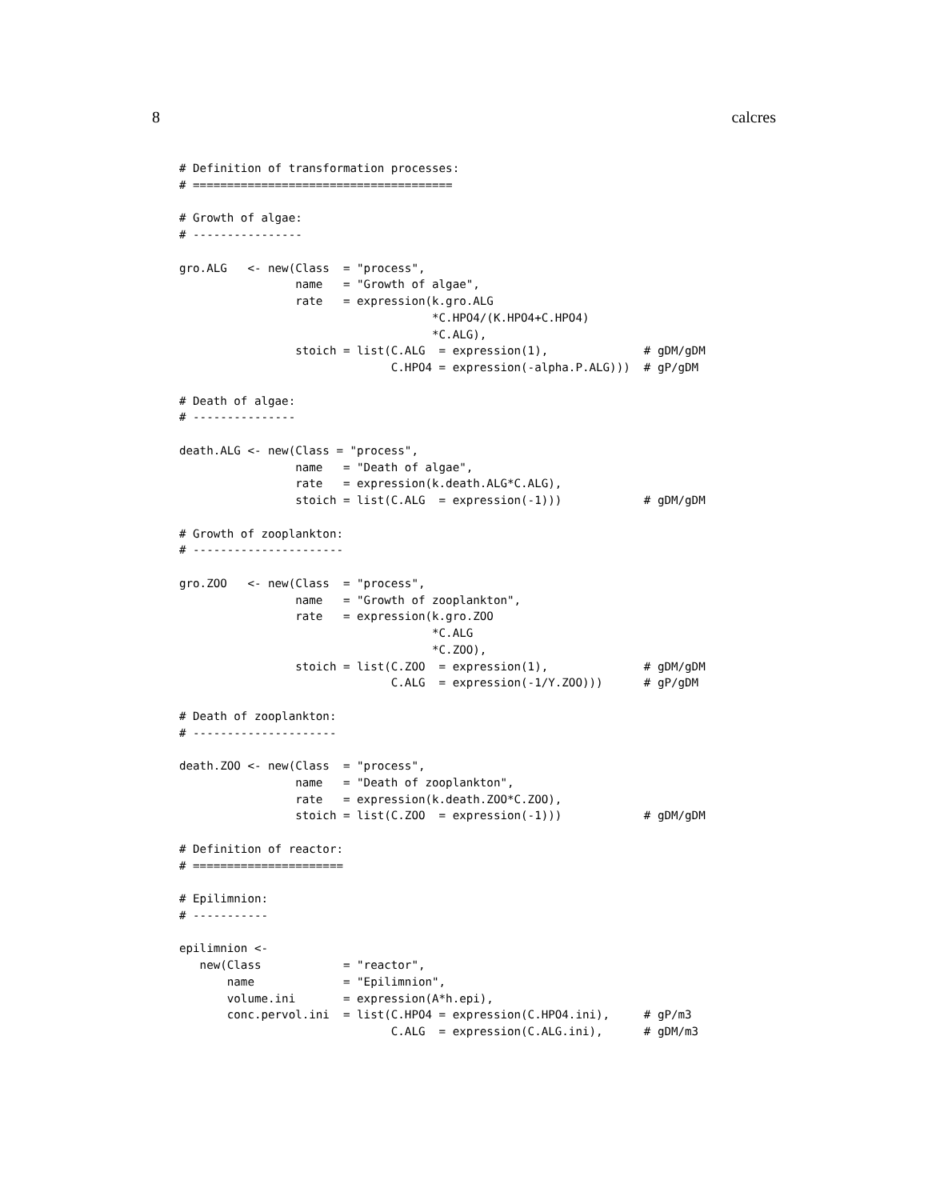8 calcres
# Definition of transformation processes:
# ======================================

# Growth of algae:
# ----------------

gro.ALG   <- new(Class  = "process",
                 name   = "Growth of algae",
                 rate   = expression(k.gro.ALG
                                     *C.HPO4/(K.HPO4+C.HPO4)
                                     *C.ALG),
                 stoich = list(C.ALG  = expression(1),              # gDM/gDM
                               C.HPO4 = expression(-alpha.P.ALG)))  # gP/gDM

# Death of algae:
# ---------------

death.ALG <- new(Class = "process",
                 name   = "Death of algae",
                 rate   = expression(k.death.ALG*C.ALG),
                 stoich = list(C.ALG  = expression(-1)))            # gDM/gDM

# Growth of zooplankton:
# ----------------------

gro.ZOO   <- new(Class  = "process",
                 name   = "Growth of zooplankton",
                 rate   = expression(k.gro.ZOO
                                     *C.ALG
                                     *C.ZOO),
                 stoich = list(C.ZOO  = expression(1),              # gDM/gDM
                               C.ALG  = expression(-1/Y.ZOO)))      # gP/gDM

# Death of zooplankton:
# ---------------------

death.ZOO <- new(Class  = "process",
                 name   = "Death of zooplankton",
                 rate   = expression(k.death.ZOO*C.ZOO),
                 stoich = list(C.ZOO  = expression(-1)))            # gDM/gDM

# Definition of reactor:
# ======================

# Epilimnion:
# -----------

epilimnion <-
   new(Class            = "reactor",
       name             = "Epilimnion",
       volume.ini       = expression(A*h.epi),
       conc.pervol.ini  = list(C.HPO4 = expression(C.HPO4.ini),     # gP/m3
                               C.ALG  = expression(C.ALG.ini),      # gDM/m3